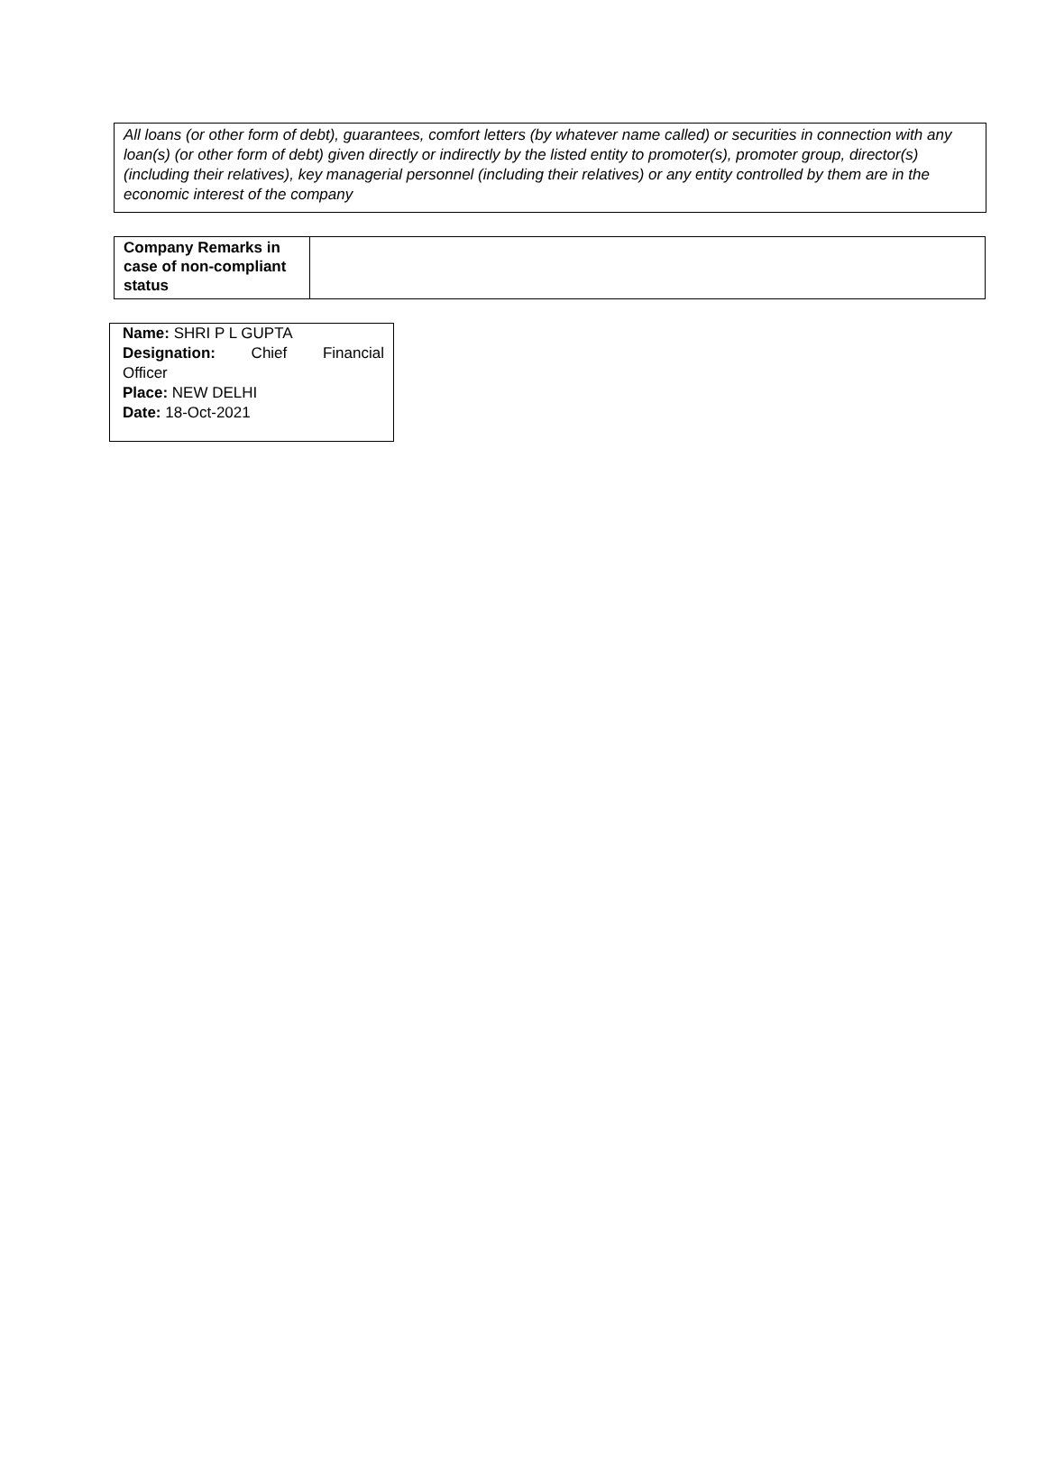All loans (or other form of debt), guarantees, comfort letters (by whatever name called) or securities in connection with any loan(s) (or other form of debt) given directly or indirectly by the listed entity to promoter(s), promoter group, director(s) (including their relatives), key managerial personnel (including their relatives) or any entity controlled by them are in the economic interest of the company
| Company Remarks in case of non-compliant status | |
Name: SHRI P L GUPTA
Designation: Chief Financial
Officer
Place: NEW DELHI
Date: 18-Oct-2021